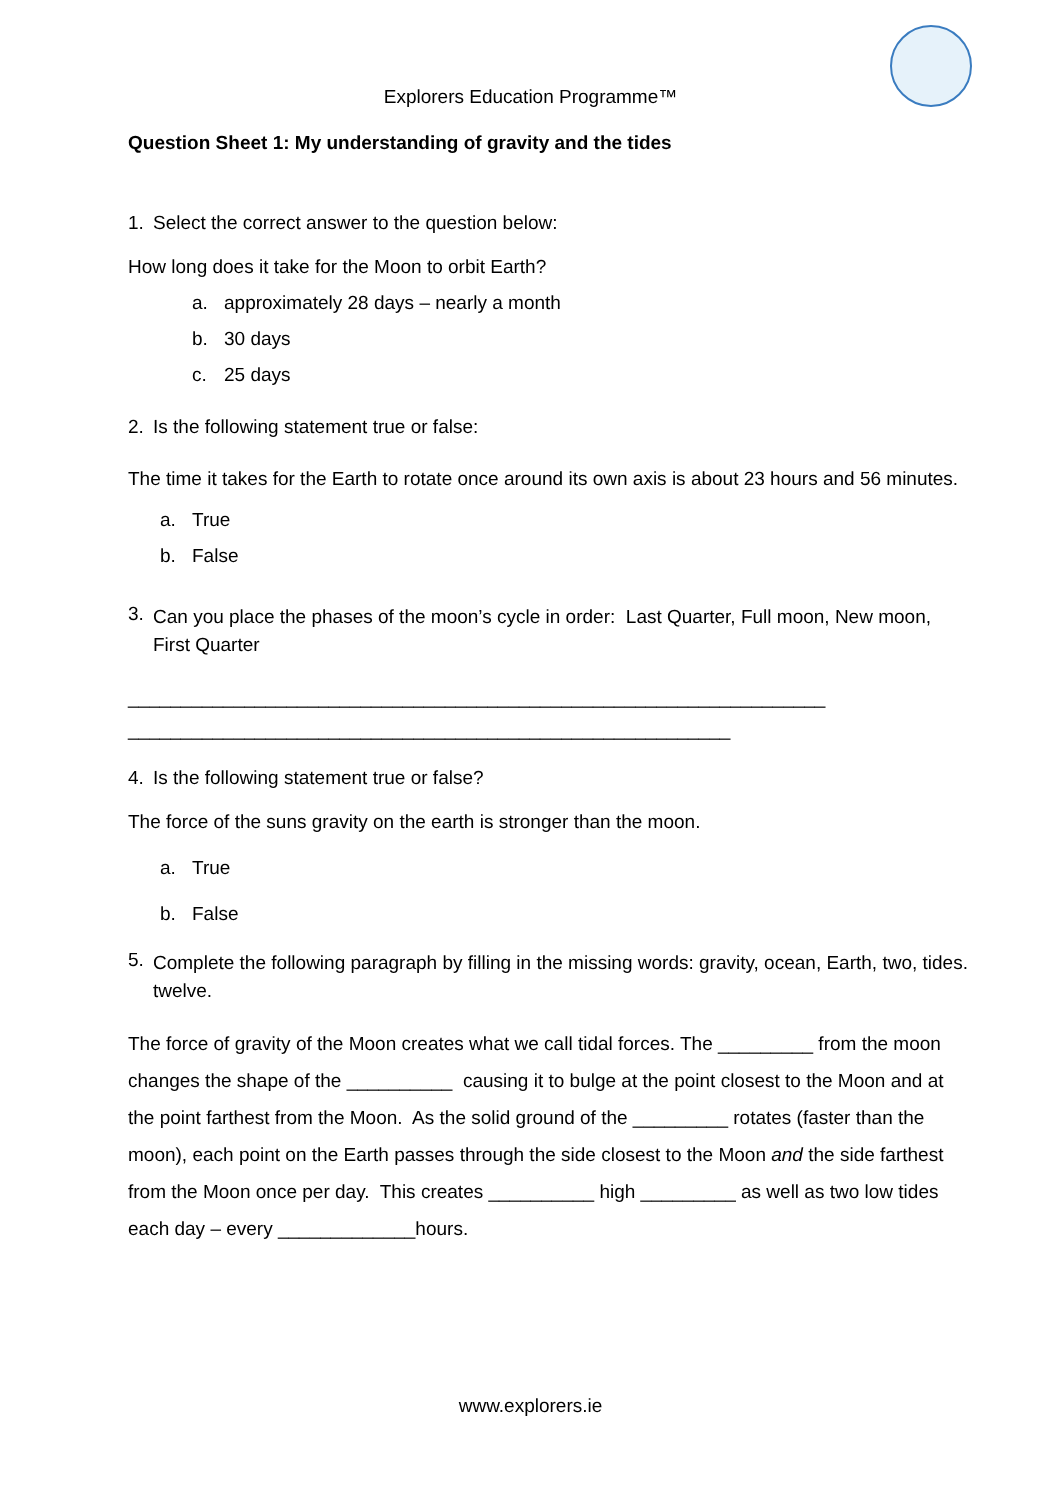Explorers Education Programme™
Question Sheet 1: My understanding of gravity and the tides
1. Select the correct answer to the question below:
How long does it take for the Moon to orbit Earth?
a. approximately 28 days – nearly a month
b. 30 days
c. 25 days
2. Is the following statement true or false:
The time it takes for the Earth to rotate once around its own axis is about 23 hours and 56 minutes.
a. True
b. False
3. Can you place the phases of the moon’s cycle in order: Last Quarter, Full moon, New moon, First Quarter
__________________________________________________________________
_________________________________________________________
4. Is the following statement true or false?
The force of the suns gravity on the earth is stronger than the moon.
a. True
b. False
5. Complete the following paragraph by filling in the missing words: gravity, ocean, Earth, two, tides. twelve.
The force of gravity of the Moon creates what we call tidal forces. The _________ from the moon changes the shape of the __________ causing it to bulge at the point closest to the Moon and at the point farthest from the Moon. As the solid ground of the _________ rotates (faster than the moon), each point on the Earth passes through the side closest to the Moon and the side farthest from the Moon once per day. This creates __________ high _________ as well as two low tides each day – every _____________hours.
www.explorers.ie